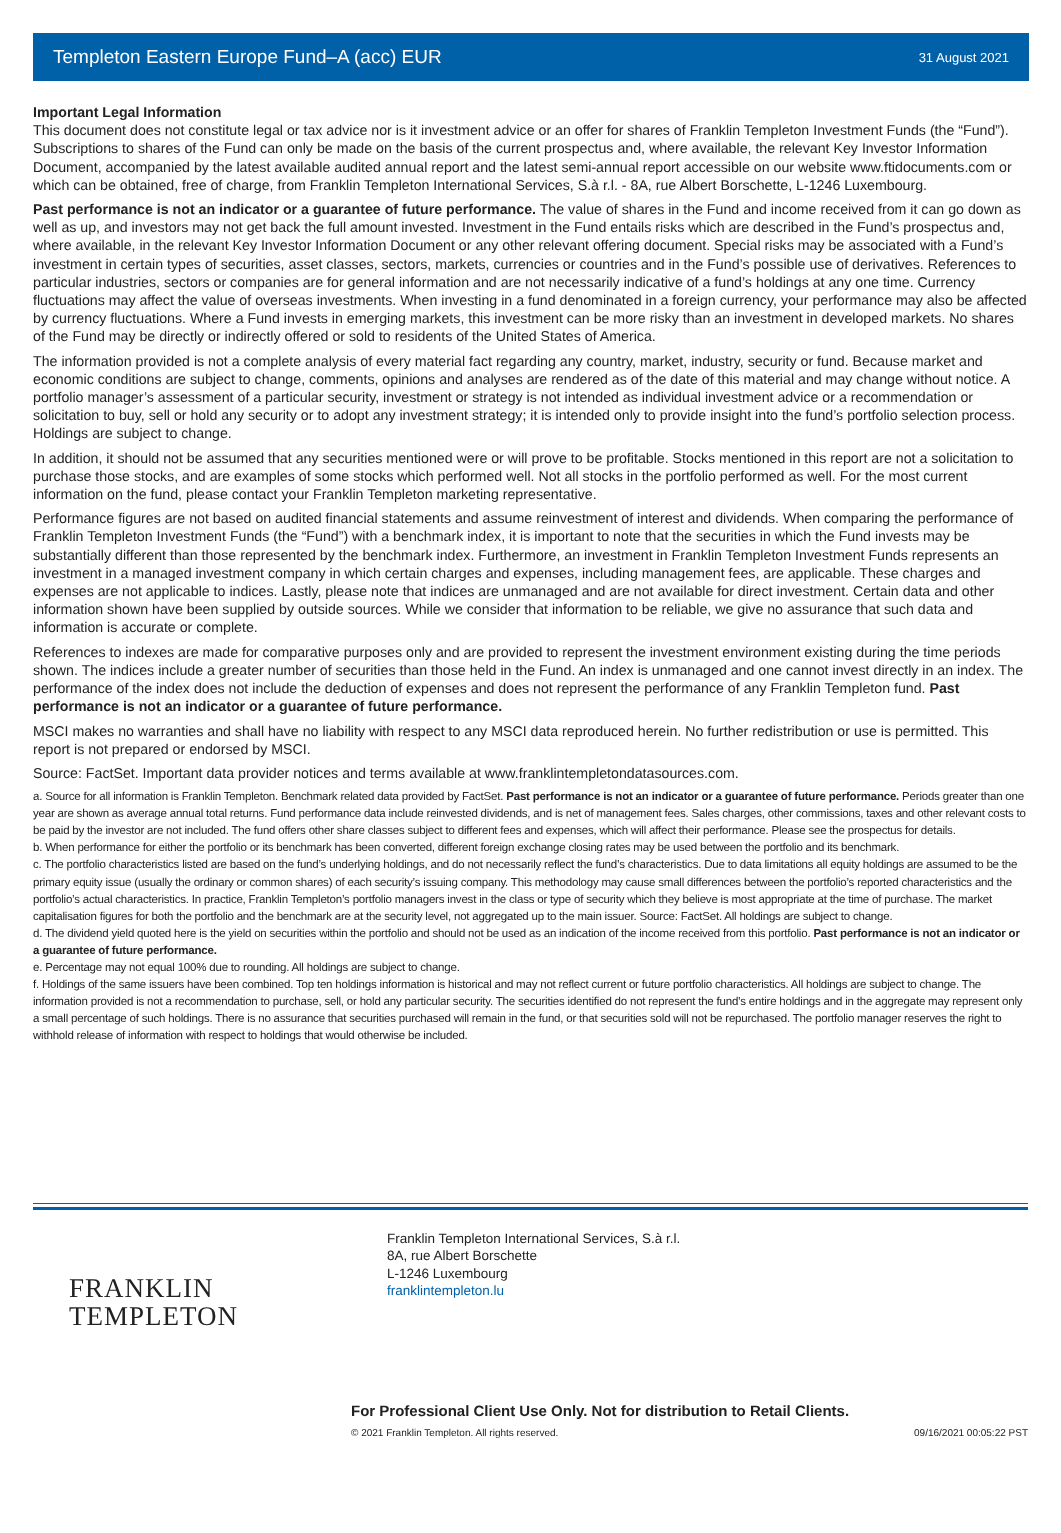Templeton Eastern Europe Fund–A (acc) EUR
31 August 2021
Important Legal Information
This document does not constitute legal or tax advice nor is it investment advice or an offer for shares of Franklin Templeton Investment Funds (the “Fund”). Subscriptions to shares of the Fund can only be made on the basis of the current prospectus and, where available, the relevant Key Investor Information Document, accompanied by the latest available audited annual report and the latest semi-annual report accessible on our website www.ftidocuments.com or which can be obtained, free of charge, from Franklin Templeton International Services, S.à r.l. - 8A, rue Albert Borschette, L-1246 Luxembourg.
Past performance is not an indicator or a guarantee of future performance. The value of shares in the Fund and income received from it can go down as well as up, and investors may not get back the full amount invested. Investment in the Fund entails risks which are described in the Fund’s prospectus and, where available, in the relevant Key Investor Information Document or any other relevant offering document. Special risks may be associated with a Fund’s investment in certain types of securities, asset classes, sectors, markets, currencies or countries and in the Fund’s possible use of derivatives. References to particular industries, sectors or companies are for general information and are not necessarily indicative of a fund’s holdings at any one time. Currency fluctuations may affect the value of overseas investments. When investing in a fund denominated in a foreign currency, your performance may also be affected by currency fluctuations. Where a Fund invests in emerging markets, this investment can be more risky than an investment in developed markets. No shares of the Fund may be directly or indirectly offered or sold to residents of the United States of America.
The information provided is not a complete analysis of every material fact regarding any country, market, industry, security or fund. Because market and economic conditions are subject to change, comments, opinions and analyses are rendered as of the date of this material and may change without notice. A portfolio manager’s assessment of a particular security, investment or strategy is not intended as individual investment advice or a recommendation or solicitation to buy, sell or hold any security or to adopt any investment strategy; it is intended only to provide insight into the fund’s portfolio selection process. Holdings are subject to change.
In addition, it should not be assumed that any securities mentioned were or will prove to be profitable. Stocks mentioned in this report are not a solicitation to purchase those stocks, and are examples of some stocks which performed well. Not all stocks in the portfolio performed as well. For the most current information on the fund, please contact your Franklin Templeton marketing representative.
Performance figures are not based on audited financial statements and assume reinvestment of interest and dividends. When comparing the performance of Franklin Templeton Investment Funds (the “Fund”) with a benchmark index, it is important to note that the securities in which the Fund invests may be substantially different than those represented by the benchmark index. Furthermore, an investment in Franklin Templeton Investment Funds represents an investment in a managed investment company in which certain charges and expenses, including management fees, are applicable. These charges and expenses are not applicable to indices. Lastly, please note that indices are unmanaged and are not available for direct investment. Certain data and other information shown have been supplied by outside sources. While we consider that information to be reliable, we give no assurance that such data and information is accurate or complete.
References to indexes are made for comparative purposes only and are provided to represent the investment environment existing during the time periods shown. The indices include a greater number of securities than those held in the Fund. An index is unmanaged and one cannot invest directly in an index. The performance of the index does not include the deduction of expenses and does not represent the performance of any Franklin Templeton fund. Past performance is not an indicator or a guarantee of future performance.
MSCI makes no warranties and shall have no liability with respect to any MSCI data reproduced herein. No further redistribution or use is permitted. This report is not prepared or endorsed by MSCI.
Source: FactSet. Important data provider notices and terms available at www.franklintempletondatasources.com.
a. Source for all information is Franklin Templeton. Benchmark related data provided by FactSet. Past performance is not an indicator or a guarantee of future performance. Periods greater than one year are shown as average annual total returns. Fund performance data include reinvested dividends, and is net of management fees. Sales charges, other commissions, taxes and other relevant costs to be paid by the investor are not included. The fund offers other share classes subject to different fees and expenses, which will affect their performance. Please see the prospectus for details.
b. When performance for either the portfolio or its benchmark has been converted, different foreign exchange closing rates may be used between the portfolio and its benchmark.
c. The portfolio characteristics listed are based on the fund’s underlying holdings, and do not necessarily reflect the fund’s characteristics. Due to data limitations all equity holdings are assumed to be the primary equity issue (usually the ordinary or common shares) of each security’s issuing company. This methodology may cause small differences between the portfolio’s reported characteristics and the portfolio’s actual characteristics. In practice, Franklin Templeton’s portfolio managers invest in the class or type of security which they believe is most appropriate at the time of purchase. The market capitalisation figures for both the portfolio and the benchmark are at the security level, not aggregated up to the main issuer. Source: FactSet. All holdings are subject to change.
d. The dividend yield quoted here is the yield on securities within the portfolio and should not be used as an indication of the income received from this portfolio. Past performance is not an indicator or a guarantee of future performance.
e. Percentage may not equal 100% due to rounding. All holdings are subject to change.
f. Holdings of the same issuers have been combined. Top ten holdings information is historical and may not reflect current or future portfolio characteristics. All holdings are subject to change. The information provided is not a recommendation to purchase, sell, or hold any particular security. The securities identified do not represent the fund’s entire holdings and in the aggregate may represent only a small percentage of such holdings. There is no assurance that securities purchased will remain in the fund, or that securities sold will not be repurchased. The portfolio manager reserves the right to withhold release of information with respect to holdings that would otherwise be included.
FRANKLIN
TEMPLETON
Franklin Templeton International Services, S.à r.l.
8A, rue Albert Borschette
L-1246 Luxembourg
franklintempleton.lu
For Professional Client Use Only. Not for distribution to Retail Clients.
© 2021 Franklin Templeton. All rights reserved. 09/16/2021 00:05:22 PST